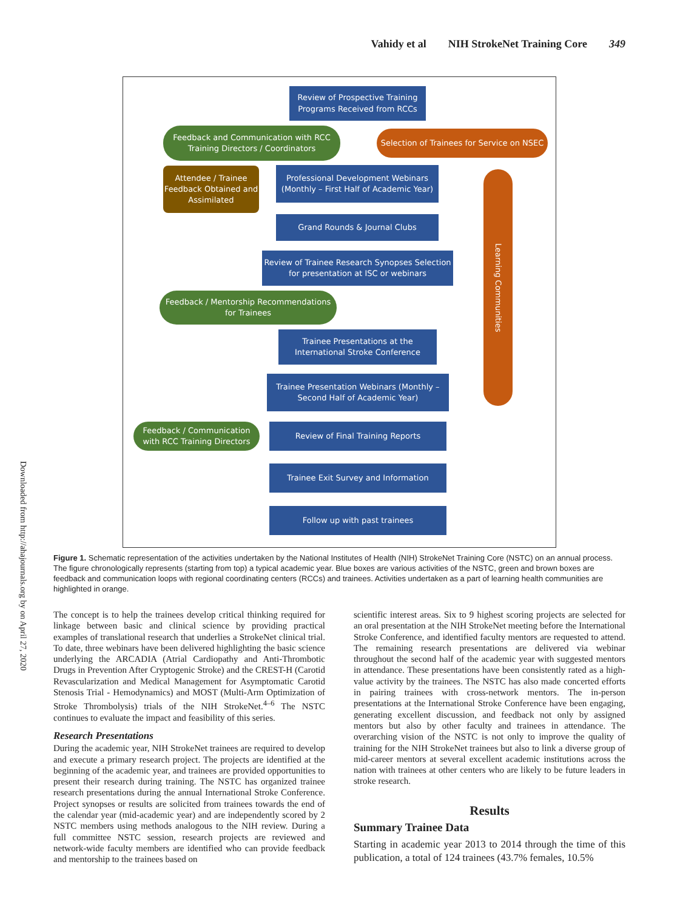Vahidy et al NIH StrokeNet Training Core 349
Downloaded from http://ahajournals.org by on April 27, 2020
Review of Prospective Training Programs Received from RCCs
Feedback and Communication with RCC Training Directors / Coordinators
Selection of Trainees for Service on NSEC
Attendee / Trainee Feedback Obtained and Assimilated
Professional Development Webinars (Monthly – First Half of Academic Year)
Grand Rounds & Journal Clubs
Learning Communities
Review of Trainee Research Synopses Selection for presentation at ISC or webinars
Feedback / Mentorship Recommendations for Trainees
Trainee Presentations at the International Stroke Conference
Trainee Presentation Webinars (Monthly – Second Half of Academic Year)
Feedback / Communication with RCC Training Directors
Review of Final Training Reports
Trainee Exit Survey and Information
Follow up with past trainees
Figure 1. Schematic representation of the activities undertaken by the National Institutes of Health (NIH) StrokeNet Training Core (NSTC) on an annual process. The figure chronologically represents (starting from top) a typical academic year. Blue boxes are various activities of the NSTC, green and brown boxes are feedback and communication loops with regional coordinating centers (RCCs) and trainees. Activities undertaken as a part of learning health communities are highlighted in orange.
The concept is to help the trainees develop critical thinking required for linkage between basic and clinical science by providing practical examples of translational research that underlies a StrokeNet clinical trial. To date, three webinars have been delivered highlighting the basic science underlying the ARCADIA (Atrial Cardiopathy and Anti-Thrombotic Drugs in Prevention After Cryptogenic Stroke) and the CREST-H (Carotid Revascularization and Medical Management for Asymptomatic Carotid Stenosis Trial - Hemodynamics) and MOST (Multi-Arm Optimization of Stroke Thrombolysis) trials of the NIH StrokeNet.<sup>4–6</sup> The NSTC continues to evaluate the impact and feasibility of this series.
Research Presentations
During the academic year, NIH StrokeNet trainees are required to develop and execute a primary research project. The projects are identified at the beginning of the academic year, and trainees are provided opportunities to present their research during training. The NSTC has organized trainee research presentations during the annual International Stroke Conference. Project synopses or results are solicited from trainees towards the end of the calendar year (mid-academic year) and are independently scored by 2 NSTC members using methods analogous to the NIH review. During a full committee NSTC session, research projects are reviewed and network-wide faculty members are identified who can provide feedback and mentorship to the trainees based on
scientific interest areas. Six to 9 highest scoring projects are selected for an oral presentation at the NIH StrokeNet meeting before the International Stroke Conference, and identified faculty mentors are requested to attend. The remaining research presentations are delivered via webinar throughout the second half of the academic year with suggested mentors in attendance. These presentations have been consistently rated as a high-value activity by the trainees. The NSTC has also made concerted efforts in pairing trainees with cross-network mentors. The in-person presentations at the International Stroke Conference have been engaging, generating excellent discussion, and feedback not only by assigned mentors but also by other faculty and trainees in attendance. The overarching vision of the NSTC is not only to improve the quality of training for the NIH StrokeNet trainees but also to link a diverse group of mid-career mentors at several excellent academic institutions across the nation with trainees at other centers who are likely to be future leaders in stroke research.
Results
Summary Trainee Data
Starting in academic year 2013 to 2014 through the time of this publication, a total of 124 trainees (43.7% females, 10.5%